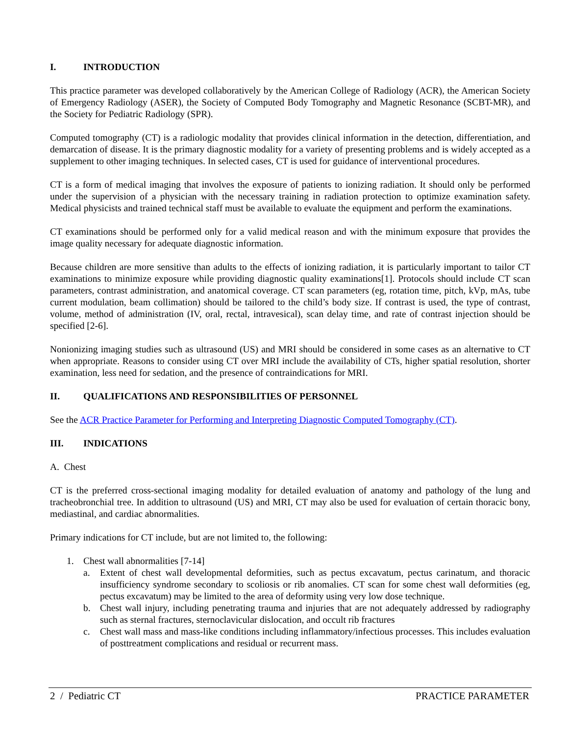I. INTRODUCTION
This practice parameter was developed collaboratively by the American College of Radiology (ACR), the American Society of Emergency Radiology (ASER), the Society of Computed Body Tomography and Magnetic Resonance (SCBT-MR), and the Society for Pediatric Radiology (SPR).
Computed tomography (CT) is a radiologic modality that provides clinical information in the detection, differentiation, and demarcation of disease. It is the primary diagnostic modality for a variety of presenting problems and is widely accepted as a supplement to other imaging techniques. In selected cases, CT is used for guidance of interventional procedures.
CT is a form of medical imaging that involves the exposure of patients to ionizing radiation. It should only be performed under the supervision of a physician with the necessary training in radiation protection to optimize examination safety. Medical physicists and trained technical staff must be available to evaluate the equipment and perform the examinations.
CT examinations should be performed only for a valid medical reason and with the minimum exposure that provides the image quality necessary for adequate diagnostic information.
Because children are more sensitive than adults to the effects of ionizing radiation, it is particularly important to tailor CT examinations to minimize exposure while providing diagnostic quality examinations[1]. Protocols should include CT scan parameters, contrast administration, and anatomical coverage. CT scan parameters (eg, rotation time, pitch, kVp, mAs, tube current modulation, beam collimation) should be tailored to the child’s body size. If contrast is used, the type of contrast, volume, method of administration (IV, oral, rectal, intravesical), scan delay time, and rate of contrast injection should be specified [2-6].
Nonionizing imaging studies such as ultrasound (US) and MRI should be considered in some cases as an alternative to CT when appropriate. Reasons to consider using CT over MRI include the availability of CTs, higher spatial resolution, shorter examination, less need for sedation, and the presence of contraindications for MRI.
II. QUALIFICATIONS AND RESPONSIBILITIES OF PERSONNEL
See the ACR Practice Parameter for Performing and Interpreting Diagnostic Computed Tomography (CT).
III. INDICATIONS
A. Chest
CT is the preferred cross-sectional imaging modality for detailed evaluation of anatomy and pathology of the lung and tracheobronchial tree. In addition to ultrasound (US) and MRI, CT may also be used for evaluation of certain thoracic bony, mediastinal, and cardiac abnormalities.
Primary indications for CT include, but are not limited to, the following:
1. Chest wall abnormalities [7-14]
a. Extent of chest wall developmental deformities, such as pectus excavatum, pectus carinatum, and thoracic insufficiency syndrome secondary to scoliosis or rib anomalies. CT scan for some chest wall deformities (eg, pectus excavatum) may be limited to the area of deformity using very low dose technique.
b. Chest wall injury, including penetrating trauma and injuries that are not adequately addressed by radiography such as sternal fractures, sternoclavicular dislocation, and occult rib fractures
c. Chest wall mass and mass-like conditions including inflammatory/infectious processes. This includes evaluation of posttreatment complications and residual or recurrent mass.
2 / Pediatric CT PRACTICE PARAMETER